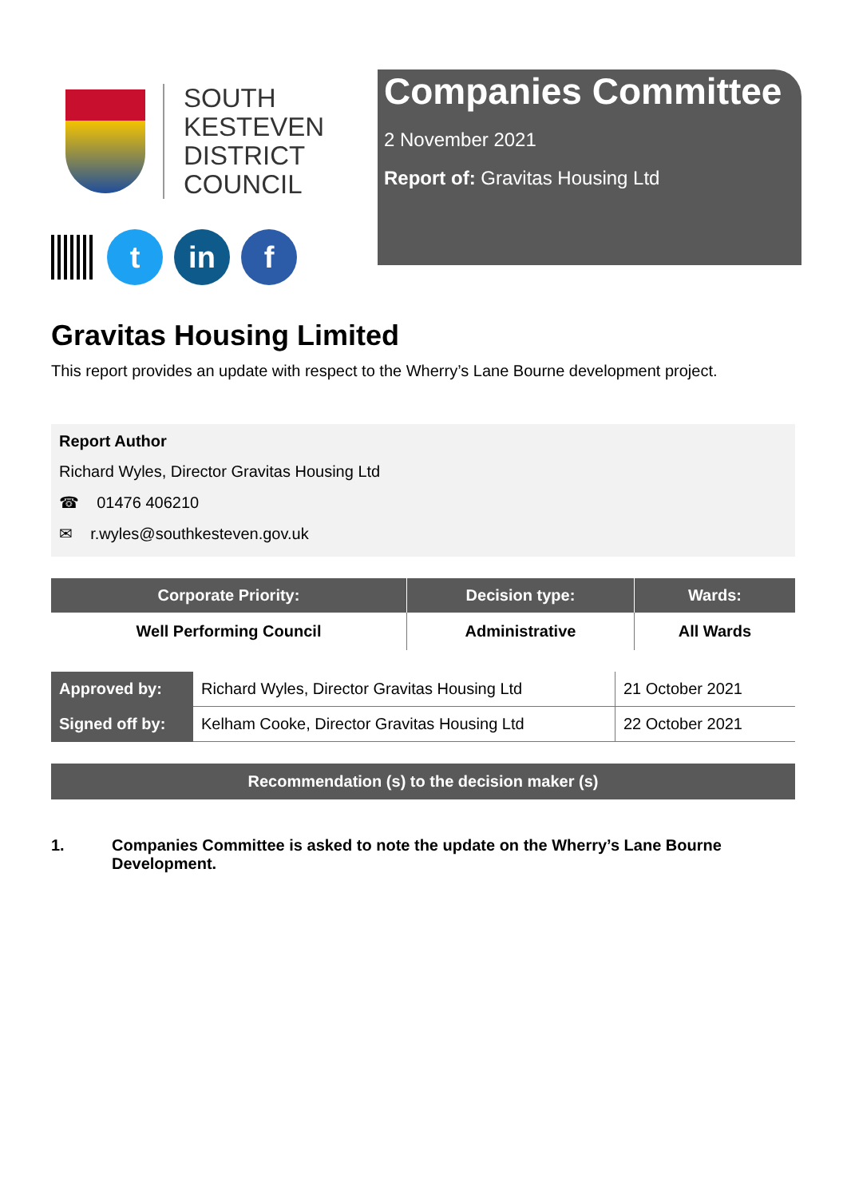SOUTH
KESTEVEN
DISTRICT
COUNCIL
t in f
Companies Committee
2 November 2021
Report of: Gravitas Housing Ltd
Gravitas Housing Limited
This report provides an update with respect to the Wherry’s Lane Bourne development project.
Report Author
Richard Wyles, Director Gravitas Housing Ltd
☎ 01476 406210
✉ r.wyles@southkesteven.gov.uk
| Corporate Priority: | Decision type: | Wards: |
| --- | --- | --- |
| Well Performing Council | Administrative | All Wards |
| Approved by: | Richard Wyles, Director Gravitas Housing Ltd | 21 October 2021 |
| Signed off by: | Kelham Cooke, Director Gravitas Housing Ltd | 22 October 2021 |
Recommendation (s) to the decision maker (s)
1. Companies Committee is asked to note the update on the Wherry’s Lane Bourne Development.